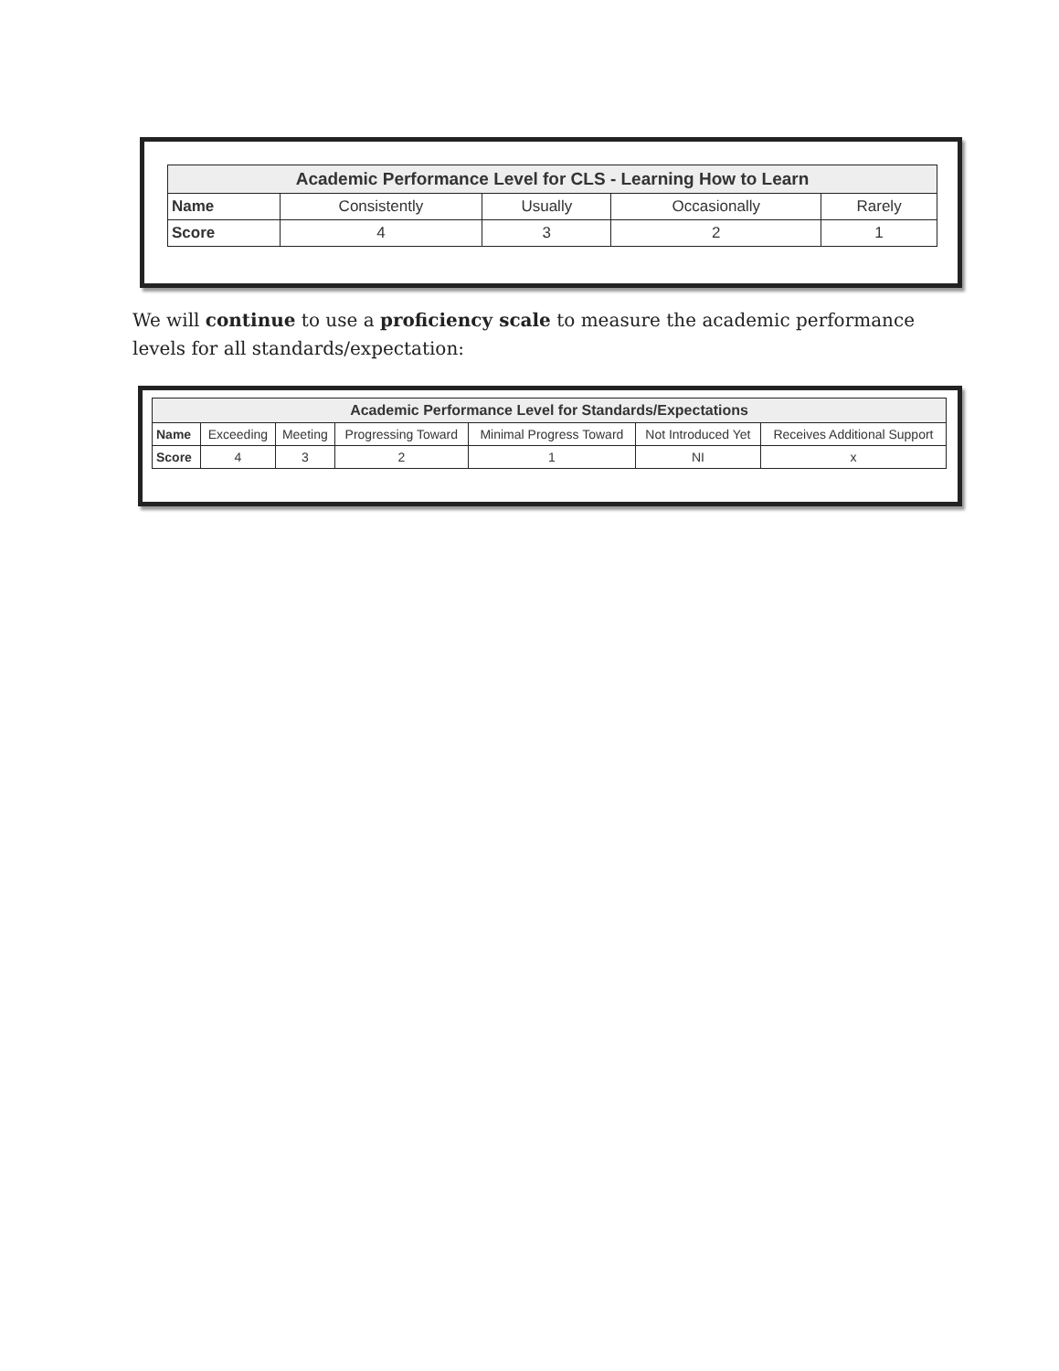| Academic Performance Level for CLS - Learning How to Learn | | | | |
| --- | --- | --- | --- | --- |
| Name | Consistently | Usually | Occasionally | Rarely |
| Score | 4 | 3 | 2 | 1 |
We will continue to use a proficiency scale to measure the academic performance levels for all standards/expectation:
| Academic Performance Level for Standards/Expectations | | | | | | |
| --- | --- | --- | --- | --- | --- | --- |
| Name | Exceeding | Meeting | Progressing Toward | Minimal Progress Toward | Not Introduced Yet | Receives Additional Support |
| Score | 4 | 3 | 2 | 1 | NI | x |